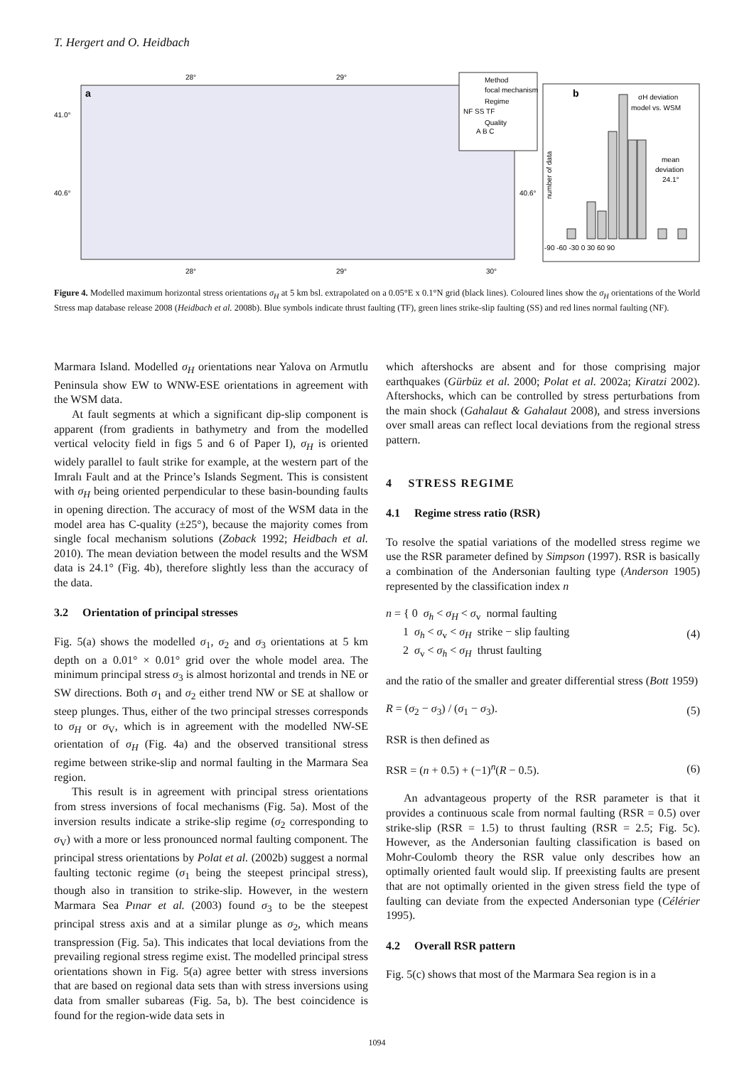T. Hergert and O. Heidbach
a
41.0°
40.6°
28°
29°
28°
29°
30°
Method
focal mechanism
Regime
NF SS TF
Quality
A B C
b
σH deviation
model vs. WSM
mean
deviation
24.1°
number of data
-90 -60 -30 0 30 60 90
40.6°
Figure 4. Modelled maximum horizontal stress orientations σ<sub>H</sub> at 5 km bsl. extrapolated on a 0.05°E x 0.1°N grid (black lines). Coloured lines show the σ<sub>H</sub> orientations of the World Stress map database release 2008 (Heidbach et al. 2008b). Blue symbols indicate thrust faulting (TF), green lines strike-slip faulting (SS) and red lines normal faulting (NF).
Marmara Island. Modelled σ<sub>H</sub> orientations near Yalova on Armutlu Peninsula show EW to WNW-ESE orientations in agreement with the WSM data.
At fault segments at which a significant dip-slip component is apparent (from gradients in bathymetry and from the modelled vertical velocity field in figs 5 and 6 of Paper I), σ<sub>H</sub> is oriented widely parallel to fault strike for example, at the western part of the Imralı Fault and at the Prince’s Islands Segment. This is consistent with σ<sub>H</sub> being oriented perpendicular to these basin-bounding faults in opening direction. The accuracy of most of the WSM data in the model area has C-quality (±25°), because the majority comes from single focal mechanism solutions (Zoback 1992; Heidbach et al. 2010). The mean deviation between the model results and the WSM data is 24.1° (Fig. 4b), therefore slightly less than the accuracy of the data.
3.2 Orientation of principal stresses
Fig. 5(a) shows the modelled σ<sub>1</sub>, σ<sub>2</sub> and σ<sub>3</sub> orientations at 5 km depth on a 0.01° × 0.01° grid over the whole model area. The minimum principal stress σ<sub>3</sub> is almost horizontal and trends in NE or SW directions. Both σ<sub>1</sub> and σ<sub>2</sub> either trend NW or SE at shallow or steep plunges. Thus, either of the two principal stresses corresponds to σ<sub>H</sub> or σ<sub>V</sub>, which is in agreement with the modelled NW-SE orientation of σ<sub>H</sub> (Fig. 4a) and the observed transitional stress regime between strike-slip and normal faulting in the Marmara Sea region.
This result is in agreement with principal stress orientations from stress inversions of focal mechanisms (Fig. 5a). Most of the inversion results indicate a strike-slip regime (σ<sub>2</sub> corresponding to σ<sub>V</sub>) with a more or less pronounced normal faulting component. The principal stress orientations by Polat et al. (2002b) suggest a normal faulting tectonic regime (σ<sub>1</sub> being the steepest principal stress), though also in transition to strike-slip. However, in the western Marmara Sea Pınar et al. (2003) found σ<sub>3</sub> to be the steepest principal stress axis and at a similar plunge as σ<sub>2</sub>, which means transpression (Fig. 5a). This indicates that local deviations from the prevailing regional stress regime exist. The modelled principal stress orientations shown in Fig. 5(a) agree better with stress inversions that are based on regional data sets than with stress inversions using data from smaller subareas (Fig. 5a, b). The best coincidence is found for the region-wide data sets in
which aftershocks are absent and for those comprising major earthquakes (Gürbüz et al. 2000; Polat et al. 2002a; Kiratzi 2002). Aftershocks, which can be controlled by stress perturbations from the main shock (Gahalaut & Gahalaut 2008), and stress inversions over small areas can reflect local deviations from the regional stress pattern.
4 STRESS REGIME
4.1 Regime stress ratio (RSR)
To resolve the spatial variations of the modelled stress regime we use the RSR parameter defined by Simpson (1997). RSR is basically a combination of the Andersonian faulting type (Anderson 1905) represented by the classification index n
n = { 0 σ<sub>h</sub> < σ<sub>H</sub> < σ<sub>v</sub> normal faulting
1 σ<sub>h</sub> < σ<sub>v</sub> < σ<sub>H</sub> strike − slip faulting
2 σ<sub>v</sub> < σ<sub>h</sub> < σ<sub>H</sub> thrust faulting (4)
and the ratio of the smaller and greater differential stress (Bott 1959)
R = (σ<sub>2</sub> − σ<sub>3</sub>) / (σ<sub>1</sub> − σ<sub>3</sub>). (5)
RSR is then defined as
RSR = (n + 0.5) + (−1)<sup>n</sup>(R − 0.5). (6)
An advantageous property of the RSR parameter is that it provides a continuous scale from normal faulting (RSR = 0.5) over strike-slip (RSR = 1.5) to thrust faulting (RSR = 2.5; Fig. 5c). However, as the Andersonian faulting classification is based on Mohr-Coulomb theory the RSR value only describes how an optimally oriented fault would slip. If preexisting faults are present that are not optimally oriented in the given stress field the type of faulting can deviate from the expected Andersonian type (Célérier 1995).
4.2 Overall RSR pattern
Fig. 5(c) shows that most of the Marmara Sea region is in a
1094